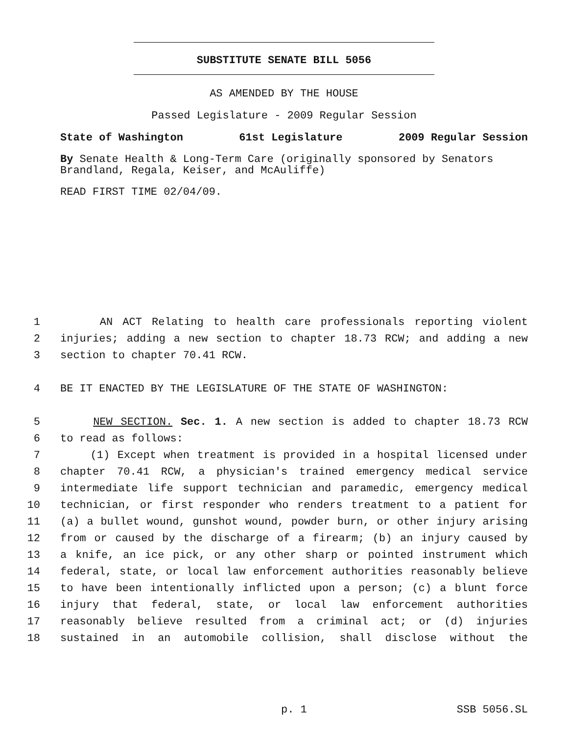SUBSTITUTE SENATE BILL 5056
AS AMENDED BY THE HOUSE
Passed Legislature - 2009 Regular Session
State of Washington 61st Legislature 2009 Regular Session
By Senate Health & Long-Term Care (originally sponsored by Senators Brandland, Regala, Keiser, and McAuliffe)
READ FIRST TIME 02/04/09.
1 AN ACT Relating to health care professionals reporting violent
2 injuries; adding a new section to chapter 18.73 RCW; and adding a new
3 section to chapter 70.41 RCW.
4 BE IT ENACTED BY THE LEGISLATURE OF THE STATE OF WASHINGTON:
5 NEW SECTION. Sec. 1. A new section is added to chapter 18.73 RCW
6 to read as follows:
7 (1) Except when treatment is provided in a hospital licensed under
8 chapter 70.41 RCW, a physician's trained emergency medical service
9 intermediate life support technician and paramedic, emergency medical
10 technician, or first responder who renders treatment to a patient for
11 (a) a bullet wound, gunshot wound, powder burn, or other injury arising
12 from or caused by the discharge of a firearm; (b) an injury caused by
13 a knife, an ice pick, or any other sharp or pointed instrument which
14 federal, state, or local law enforcement authorities reasonably believe
15 to have been intentionally inflicted upon a person; (c) a blunt force
16 injury that federal, state, or local law enforcement authorities
17 reasonably believe resulted from a criminal act; or (d) injuries
18 sustained in an automobile collision, shall disclose without the
p. 1 SSB 5056.SL